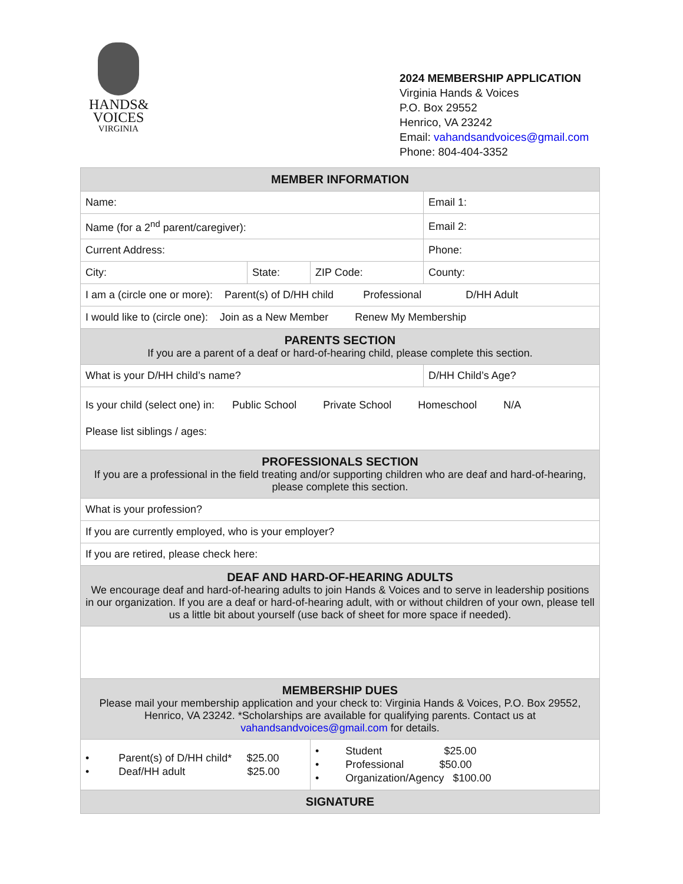HANDS&
VOICES
VIRGINIA
2024 MEMBERSHIP APPLICATION
Virginia Hands & Voices
P.O. Box 29552
Henrico, VA 23242
Email: vahandsandvoices@gmail.com
Phone: 804-404-3352
| MEMBER INFORMATION | | | |
| --- | --- | --- | --- |
| Name: | | | Email 1: |
| Name (for a 2<sup>nd</sup> parent/caregiver): | | | Email 2: |
| Current Address: | | | Phone: |
| City: | State: | ZIP Code: | County: |
| I am a (circle one or more): Parent(s) of D/HH child Professional D/HH Adult | | | |
| I would like to (circle one): Join as a New Member Renew My Membership | | | |
| PARENTS SECTION If you are a parent of a deaf or hard-of-hearing child, please complete this section. | | | |
| What is your D/HH child’s name? | | | D/HH Child’s Age? |
| Is your child (select one) in: Public School Private School Homeschool N/A Please list siblings / ages: | | | |
| PROFESSIONALS SECTION If you are a professional in the field treating and/or supporting children who are deaf and hard-of-hearing, please complete this section. | | | |
| What is your profession? | | | |
| If you are currently employed, who is your employer? | | | |
| If you are retired, please check here: | | | |
| DEAF AND HARD-OF-HEARING ADULTS We encourage deaf and hard-of-hearing adults to join Hands & Voices and to serve in leadership positions in our organization. If you are a deaf or hard-of-hearing adult, with or without children of your own, please tell us a little bit about yourself (use back of sheet for more space if needed). | | | |
| MEMBERSHIP DUES Please mail your membership application and your check to: Virginia Hands & Voices, P.O. Box 29552, Henrico, VA 23242. *Scholarships are available for qualifying parents. Contact us at vahandsandvoices@gmail.com for details. | | | |
| • Parent(s) of D/HH child* $25.00 • Deaf/HH adult $25.00 | | • Student $25.00 • Professional $50.00 • Organization/Agency $100.00 | |
| SIGNATURE | | | |